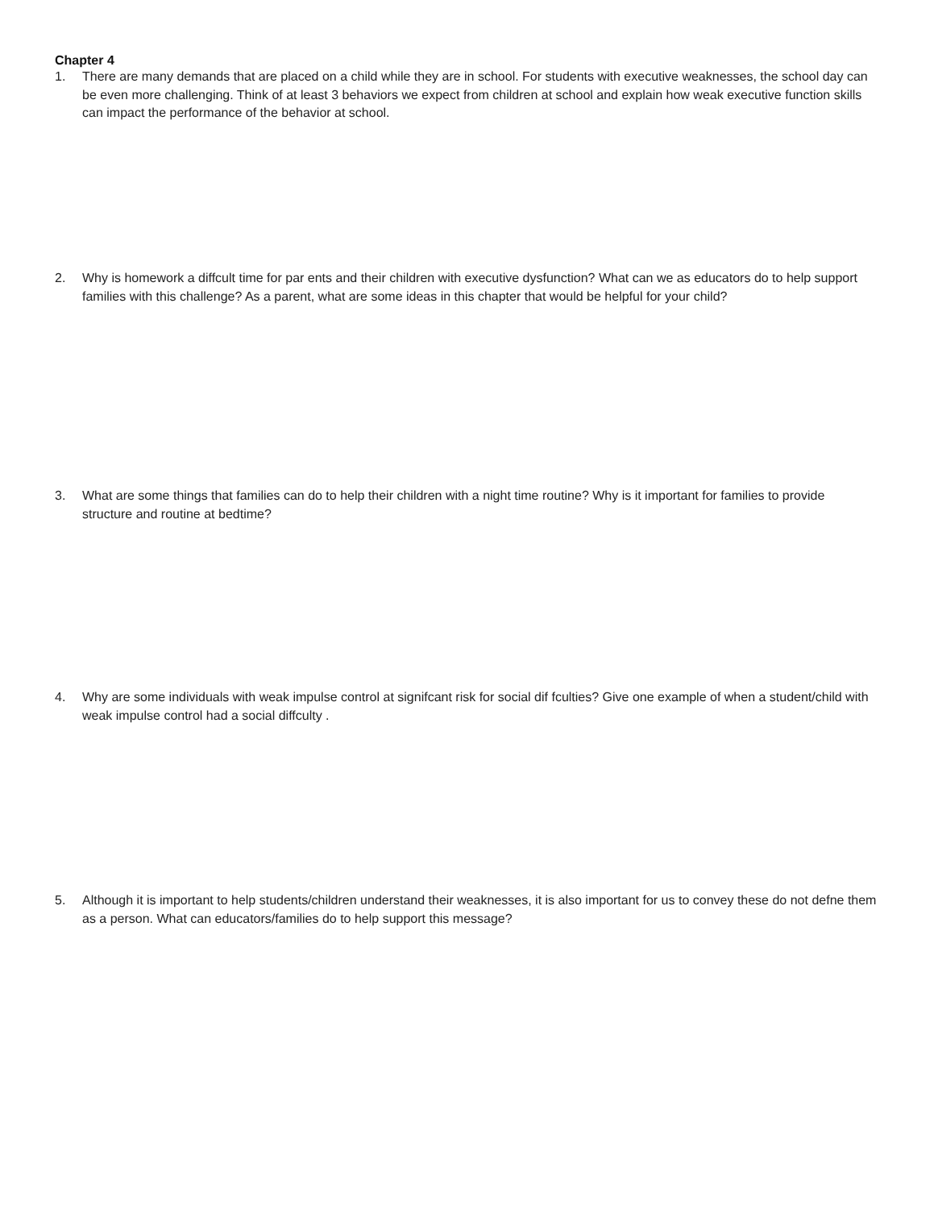Chapter 4
1. There are many demands that are placed on a child while they are in school. For students with executive weaknesses, the school day can be even more challenging. Think of at least 3 behaviors we expect from children at school and explain how weak executive function skills can impact the performance of the behavior at school.
2. Why is homework a diffcult time for par ents and their children with executive dysfunction? What can we as educators do to help support families with this challenge? As a parent, what are some ideas in this chapter that would be helpful for your child?
3. What are some things that families can do to help their children with a night time routine? Why is it important for families to provide structure and routine at bedtime?
4. Why are some individuals with weak impulse control at signifcant risk for social dif fculties? Give one example of when a student/child with weak impulse control had a social diffculty .
5. Although it is important to help students/children understand their weaknesses, it is also important for us to convey these do not defne them as a person. What can educators/families do to help support this message?